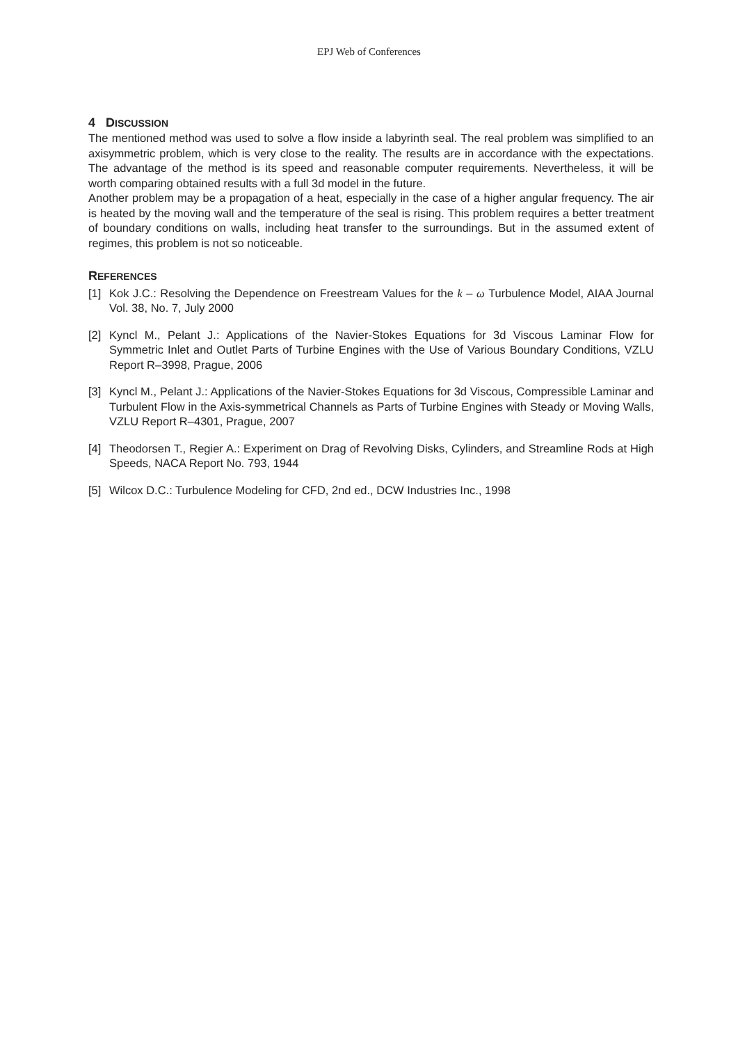EPJ Web of Conferences
4 DISCUSSION
The mentioned method was used to solve a flow inside a labyrinth seal. The real problem was simplified to an axisymmetric problem, which is very close to the reality. The results are in accordance with the expectations. The advantage of the method is its speed and reasonable computer requirements. Nevertheless, it will be worth comparing obtained results with a full 3d model in the future.
Another problem may be a propagation of a heat, especially in the case of a higher angular frequency. The air is heated by the moving wall and the temperature of the seal is rising. This problem requires a better treatment of boundary conditions on walls, including heat transfer to the surroundings. But in the assumed extent of regimes, this problem is not so noticeable.
REFERENCES
[1] Kok J.C.: Resolving the Dependence on Freestream Values for the k – ω Turbulence Model, AIAA Journal Vol. 38, No. 7, July 2000
[2] Kyncl M., Pelant J.: Applications of the Navier-Stokes Equations for 3d Viscous Laminar Flow for Symmetric Inlet and Outlet Parts of Turbine Engines with the Use of Various Boundary Conditions, VZLU Report R–3998, Prague, 2006
[3] Kyncl M., Pelant J.: Applications of the Navier-Stokes Equations for 3d Viscous, Compressible Laminar and Turbulent Flow in the Axis-symmetrical Channels as Parts of Turbine Engines with Steady or Moving Walls, VZLU Report R–4301, Prague, 2007
[4] Theodorsen T., Regier A.: Experiment on Drag of Revolving Disks, Cylinders, and Streamline Rods at High Speeds, NACA Report No. 793, 1944
[5] Wilcox D.C.: Turbulence Modeling for CFD, 2nd ed., DCW Industries Inc., 1998